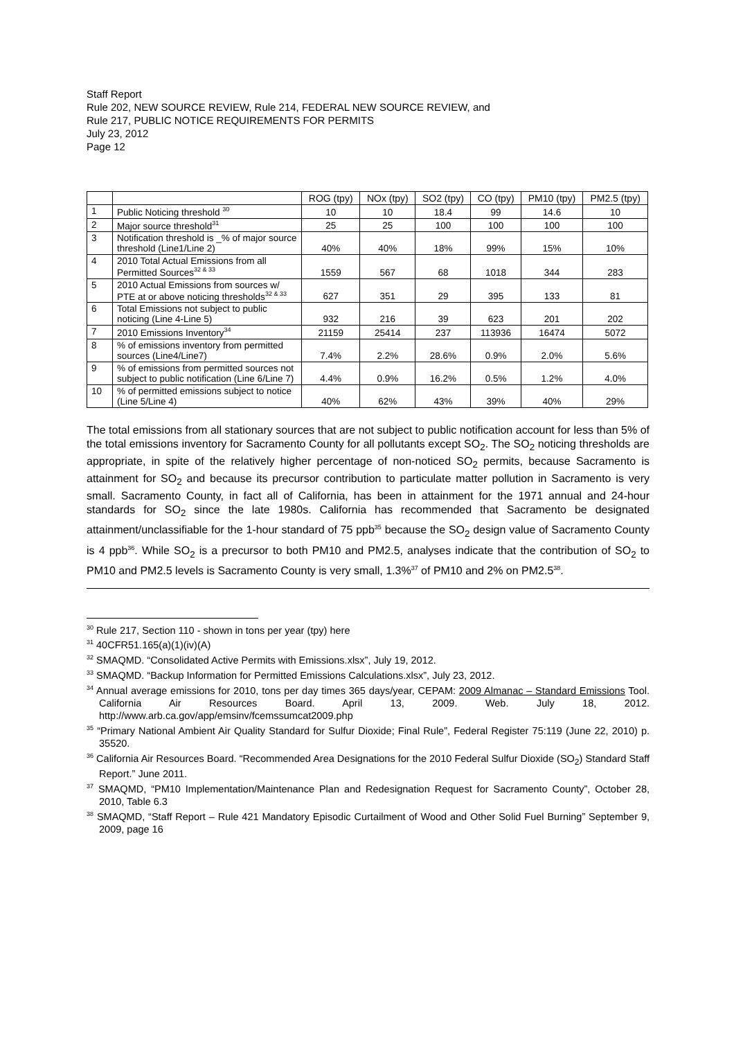Staff Report
Rule 202, NEW SOURCE REVIEW, Rule 214, FEDERAL NEW SOURCE REVIEW, and
Rule 217, PUBLIC NOTICE REQUIREMENTS FOR PERMITS
July 23, 2012
Page 12
| | | ROG (tpy) | NOx (tpy) | SO2 (tpy) | CO (tpy) | PM10 (tpy) | PM2.5 (tpy) |
| --- | --- | --- | --- | --- | --- | --- | --- |
| 1 | Public Noticing threshold <sup>30</sup> | 10 | 10 | 18.4 | 99 | 14.6 | 10 |
| 2 | Major source threshold<sup>31</sup> | 25 | 25 | 100 | 100 | 100 | 100 |
| 3 | Notification threshold is _% of major source threshold (Line1/Line 2) | 40% | 40% | 18% | 99% | 15% | 10% |
| 4 | 2010 Total Actual Emissions from all Permitted Sources<sup>32 & 33</sup> | 1559 | 567 | 68 | 1018 | 344 | 283 |
| 5 | 2010 Actual Emissions from sources w/ PTE at or above noticing thresholds<sup>32 & 33</sup> | 627 | 351 | 29 | 395 | 133 | 81 |
| 6 | Total Emissions not subject to public noticing (Line 4-Line 5) | 932 | 216 | 39 | 623 | 201 | 202 |
| 7 | 2010 Emissions Inventory<sup>34</sup> | 21159 | 25414 | 237 | 113936 | 16474 | 5072 |
| 8 | % of emissions inventory from permitted sources (Line4/Line7) | 7.4% | 2.2% | 28.6% | 0.9% | 2.0% | 5.6% |
| 9 | % of emissions from permitted sources not subject to public notification (Line 6/Line 7) | 4.4% | 0.9% | 16.2% | 0.5% | 1.2% | 4.0% |
| 10 | % of permitted emissions subject to notice (Line 5/Line 4) | 40% | 62% | 43% | 39% | 40% | 29% |
The total emissions from all stationary sources that are not subject to public notification account for less than 5% of the total emissions inventory for Sacramento County for all pollutants except SO<sub>2</sub>. The SO<sub>2</sub> noticing thresholds are appropriate, in spite of the relatively higher percentage of non-noticed SO<sub>2</sub> permits, because Sacramento is attainment for SO<sub>2</sub> and because its precursor contribution to particulate matter pollution in Sacramento is very small. Sacramento County, in fact all of California, has been in attainment for the 1971 annual and 24-hour standards for SO<sub>2</sub> since the late 1980s. California has recommended that Sacramento be designated attainment/unclassifiable for the 1-hour standard of 75 ppb<sup>35</sup> because the SO<sub>2</sub> design value of Sacramento County is 4 ppb<sup>36</sup>. While SO<sub>2</sub> is a precursor to both PM10 and PM2.5, analyses indicate that the contribution of SO<sub>2</sub> to PM10 and PM2.5 levels is Sacramento County is very small, 1.3%<sup>37</sup> of PM10 and 2% on PM2.5<sup>38</sup>.
<sup>30</sup> Rule 217, Section 110 - shown in tons per year (tpy) here
<sup>31</sup> 40CFR51.165(a)(1)(iv)(A)
<sup>32</sup> SMAQMD. “Consolidated Active Permits with Emissions.xlsx”, July 19, 2012.
<sup>33</sup> SMAQMD. “Backup Information for Permitted Emissions Calculations.xlsx”, July 23, 2012.
<sup>34</sup> Annual average emissions for 2010, tons per day times 365 days/year, CEPAM: 2009 Almanac – Standard Emissions Tool. California Air Resources Board. April 13, 2009. Web. July 18, 2012. http://www.arb.ca.gov/app/emsinv/fcemssumcat2009.php
<sup>35</sup> “Primary National Ambient Air Quality Standard for Sulfur Dioxide; Final Rule”, Federal Register 75:119 (June 22, 2010) p. 35520.
<sup>36</sup> California Air Resources Board. “Recommended Area Designations for the 2010 Federal Sulfur Dioxide (SO<sub>2</sub>) Standard Staff Report.” June 2011.
<sup>37</sup> SMAQMD, “PM10 Implementation/Maintenance Plan and Redesignation Request for Sacramento County”, October 28, 2010, Table 6.3
<sup>38</sup> SMAQMD, “Staff Report – Rule 421 Mandatory Episodic Curtailment of Wood and Other Solid Fuel Burning” September 9, 2009, page 16